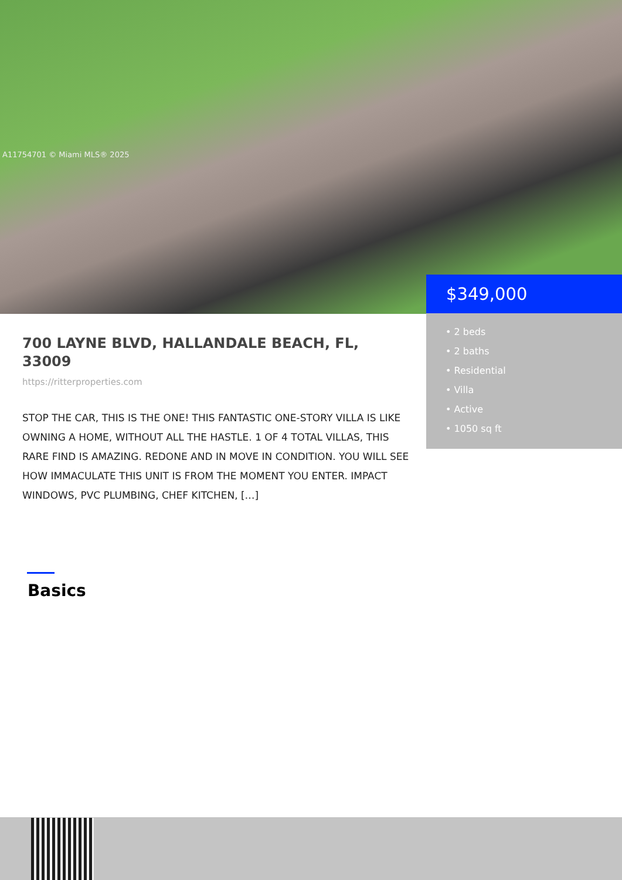A11754701 © Miami MLS® 2025
$349,000
• 2 beds
• 2 baths
• Residential
• Villa
• Active
• 1050 sq ft
700 LAYNE BLVD, HALLANDALE BEACH, FL, 33009
https://ritterproperties.com
STOP THE CAR, THIS IS THE ONE! THIS FANTASTIC ONE-STORY VILLA IS LIKE OWNING A HOME, WITHOUT ALL THE HASTLE. 1 OF 4 TOTAL VILLAS, THIS RARE FIND IS AMAZING. REDONE AND IN MOVE IN CONDITION. YOU WILL SEE HOW IMMACULATE THIS UNIT IS FROM THE MOMENT YOU ENTER. IMPACT WINDOWS, PVC PLUMBING, CHEF KITCHEN, […]
Basics